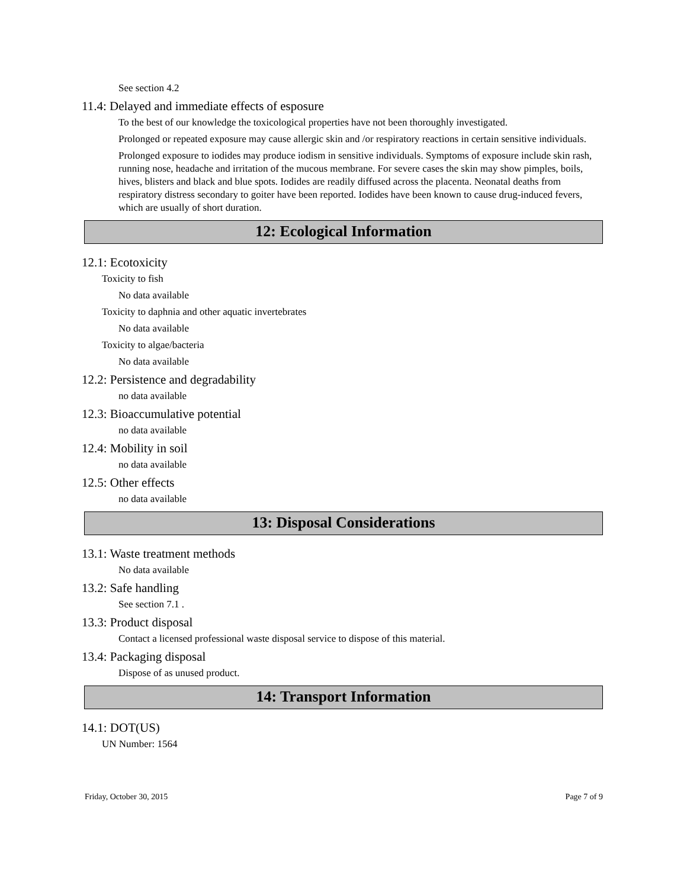See section 4.2
11.4: Delayed and immediate effects of esposure
To the best of our knowledge the toxicological properties have not been thoroughly investigated.
Prolonged or repeated exposure may cause allergic skin and /or respiratory reactions in certain sensitive individuals.
Prolonged exposure to iodides may produce iodism in sensitive individuals. Symptoms of exposure include skin rash, running nose, headache and irritation of the mucous membrane. For severe cases the skin may show pimples, boils, hives, blisters and black and blue spots. Iodides are readily diffused across the placenta. Neonatal deaths from respiratory distress secondary to goiter have been reported. Iodides have been known to cause drug-induced fevers, which are usually of short duration.
12: Ecological Information
12.1: Ecotoxicity
Toxicity to fish
No data available
Toxicity to daphnia and other aquatic invertebrates
No data available
Toxicity to algae/bacteria
No data available
12.2: Persistence and degradability
no data available
12.3: Bioaccumulative potential
no data available
12.4: Mobility in soil
no data available
12.5: Other effects
no data available
13: Disposal Considerations
13.1: Waste treatment methods
No data available
13.2: Safe handling
See section 7.1 .
13.3: Product disposal
Contact a licensed professional waste disposal service to dispose of this material.
13.4: Packaging disposal
Dispose of as unused product.
14: Transport Information
14.1: DOT(US)
UN Number: 1564
Friday, October 30, 2015 Page 7 of 9